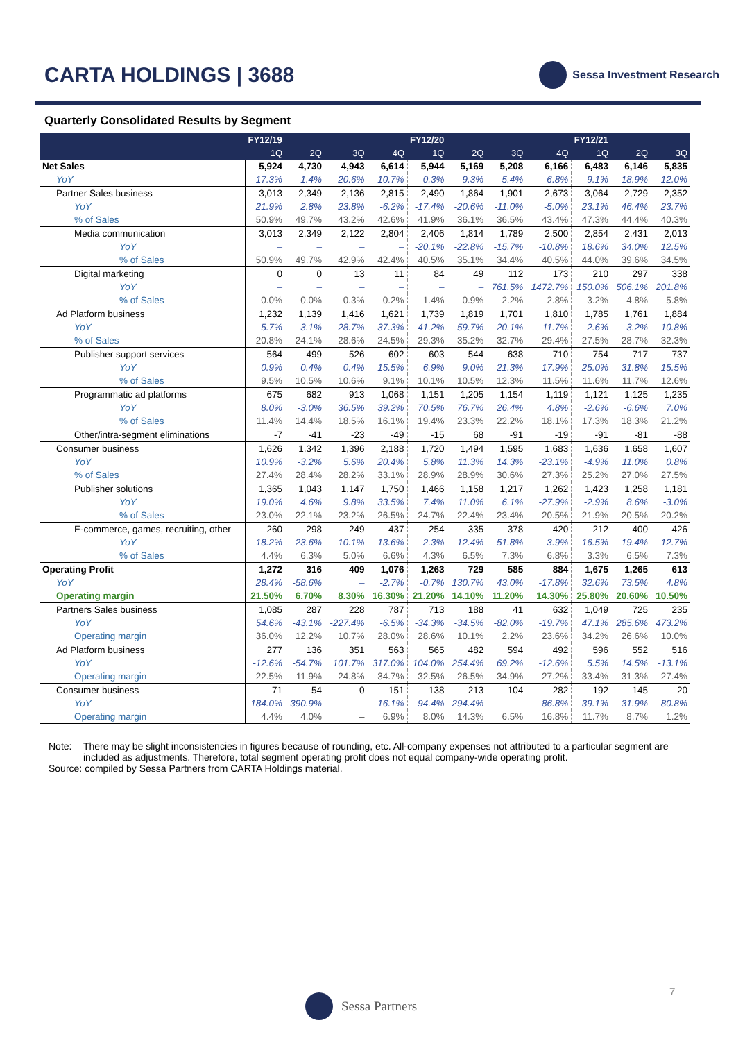CARTA HOLDINGS | 3688
Sessa Investment Research
Quarterly Consolidated Results by Segment
| | FY12/19 | | | | FY12/20 | | | | FY12/21 | | |
| --- | --- | --- | --- | --- | --- | --- | --- | --- | --- | --- | --- |
| | 1Q | 2Q | 3Q | 4Q | 1Q | 2Q | 3Q | 4Q | 1Q | 2Q | 3Q |
| Net Sales | 5,924 | 4,730 | 4,943 | 6,614 | 5,944 | 5,169 | 5,208 | 6,166 | 6,483 | 6,146 | 5,835 |
| YoY | 17.3% | -1.4% | 20.6% | 10.7% | 0.3% | 9.3% | 5.4% | -6.8% | 9.1% | 18.9% | 12.0% |
| Partner Sales business | 3,013 | 2,349 | 2,136 | 2,815 | 2,490 | 1,864 | 1,901 | 2,673 | 3,064 | 2,729 | 2,352 |
| YoY | 21.9% | 2.8% | 23.8% | -6.2% | -17.4% | -20.6% | -11.0% | -5.0% | 23.1% | 46.4% | 23.7% |
| % of Sales | 50.9% | 49.7% | 43.2% | 42.6% | 41.9% | 36.1% | 36.5% | 43.4% | 47.3% | 44.4% | 40.3% |
| Media communication | 3,013 | 2,349 | 2,122 | 2,804 | 2,406 | 1,814 | 1,789 | 2,500 | 2,854 | 2,431 | 2,013 |
| YoY | – | – | – | – | -20.1% | -22.8% | -15.7% | -10.8% | 18.6% | 34.0% | 12.5% |
| % of Sales | 50.9% | 49.7% | 42.9% | 42.4% | 40.5% | 35.1% | 34.4% | 40.5% | 44.0% | 39.6% | 34.5% |
| Digital marketing | 0 | 0 | 13 | 11 | 84 | 49 | 112 | 173 | 210 | 297 | 338 |
| YoY | – | – | – | – | – | – | 761.5% | 1472.7% | 150.0% | 506.1% | 201.8% |
| % of Sales | 0.0% | 0.0% | 0.3% | 0.2% | 1.4% | 0.9% | 2.2% | 2.8% | 3.2% | 4.8% | 5.8% |
| Ad Platform business | 1,232 | 1,139 | 1,416 | 1,621 | 1,739 | 1,819 | 1,701 | 1,810 | 1,785 | 1,761 | 1,884 |
| YoY | 5.7% | -3.1% | 28.7% | 37.3% | 41.2% | 59.7% | 20.1% | 11.7% | 2.6% | -3.2% | 10.8% |
| % of Sales | 20.8% | 24.1% | 28.6% | 24.5% | 29.3% | 35.2% | 32.7% | 29.4% | 27.5% | 28.7% | 32.3% |
| Publisher support services | 564 | 499 | 526 | 602 | 603 | 544 | 638 | 710 | 754 | 717 | 737 |
| YoY | 0.9% | 0.4% | 0.4% | 15.5% | 6.9% | 9.0% | 21.3% | 17.9% | 25.0% | 31.8% | 15.5% |
| % of Sales | 9.5% | 10.5% | 10.6% | 9.1% | 10.1% | 10.5% | 12.3% | 11.5% | 11.6% | 11.7% | 12.6% |
| Programmatic ad platforms | 675 | 682 | 913 | 1,068 | 1,151 | 1,205 | 1,154 | 1,119 | 1,121 | 1,125 | 1,235 |
| YoY | 8.0% | -3.0% | 36.5% | 39.2% | 70.5% | 76.7% | 26.4% | 4.8% | -2.6% | -6.6% | 7.0% |
| % of Sales | 11.4% | 14.4% | 18.5% | 16.1% | 19.4% | 23.3% | 22.2% | 18.1% | 17.3% | 18.3% | 21.2% |
| Other/intra-segment eliminations | -7 | -41 | -23 | -49 | -15 | 68 | -91 | -19 | -91 | -81 | -88 |
| Consumer business | 1,626 | 1,342 | 1,396 | 2,188 | 1,720 | 1,494 | 1,595 | 1,683 | 1,636 | 1,658 | 1,607 |
| YoY | 10.9% | -3.2% | 5.6% | 20.4% | 5.8% | 11.3% | 14.3% | -23.1% | -4.9% | 11.0% | 0.8% |
| % of Sales | 27.4% | 28.4% | 28.2% | 33.1% | 28.9% | 28.9% | 30.6% | 27.3% | 25.2% | 27.0% | 27.5% |
| Publisher solutions | 1,365 | 1,043 | 1,147 | 1,750 | 1,466 | 1,158 | 1,217 | 1,262 | 1,423 | 1,258 | 1,181 |
| YoY | 19.0% | 4.6% | 9.8% | 33.5% | 7.4% | 11.0% | 6.1% | -27.9% | -2.9% | 8.6% | -3.0% |
| % of Sales | 23.0% | 22.1% | 23.2% | 26.5% | 24.7% | 22.4% | 23.4% | 20.5% | 21.9% | 20.5% | 20.2% |
| E-commerce, games, recruiting, other | 260 | 298 | 249 | 437 | 254 | 335 | 378 | 420 | 212 | 400 | 426 |
| YoY | -18.2% | -23.6% | -10.1% | -13.6% | -2.3% | 12.4% | 51.8% | -3.9% | -16.5% | 19.4% | 12.7% |
| % of Sales | 4.4% | 6.3% | 5.0% | 6.6% | 4.3% | 6.5% | 7.3% | 6.8% | 3.3% | 6.5% | 7.3% |
| Operating Profit | 1,272 | 316 | 409 | 1,076 | 1,263 | 729 | 585 | 884 | 1,675 | 1,265 | 613 |
| YoY | 28.4% | -58.6% | – | -2.7% | -0.7% | 130.7% | 43.0% | -17.8% | 32.6% | 73.5% | 4.8% |
| Operating margin | 21.50% | 6.70% | 8.30% | 16.30% | 21.20% | 14.10% | 11.20% | 14.30% | 25.80% | 20.60% | 10.50% |
| Partners Sales business | 1,085 | 287 | 228 | 787 | 713 | 188 | 41 | 632 | 1,049 | 725 | 235 |
| YoY | 54.6% | -43.1% | -227.4% | -6.5% | -34.3% | -34.5% | -82.0% | -19.7% | 47.1% | 285.6% | 473.2% |
| Operating margin | 36.0% | 12.2% | 10.7% | 28.0% | 28.6% | 10.1% | 2.2% | 23.6% | 34.2% | 26.6% | 10.0% |
| Ad Platform business | 277 | 136 | 351 | 563 | 565 | 482 | 594 | 492 | 596 | 552 | 516 |
| YoY | -12.6% | -54.7% | 101.7% | 317.0% | 104.0% | 254.4% | 69.2% | -12.6% | 5.5% | 14.5% | -13.1% |
| Operating margin | 22.5% | 11.9% | 24.8% | 34.7% | 32.5% | 26.5% | 34.9% | 27.2% | 33.4% | 31.3% | 27.4% |
| Consumer business | 71 | 54 | 0 | 151 | 138 | 213 | 104 | 282 | 192 | 145 | 20 |
| YoY | 184.0% | 390.9% | – | -16.1% | 94.4% | 294.4% | – | 86.8% | 39.1% | -31.9% | -80.8% |
| Operating margin | 4.4% | 4.0% | – | 6.9% | 8.0% | 14.3% | 6.5% | 16.8% | 11.7% | 8.7% | 1.2% |
Note: There may be slight inconsistencies in figures because of rounding, etc. All-company expenses not attributed to a particular segment are included as adjustments. Therefore, total segment operating profit does not equal company-wide operating profit.
Source: compiled by Sessa Partners from CARTA Holdings material.
7
Sessa Partners